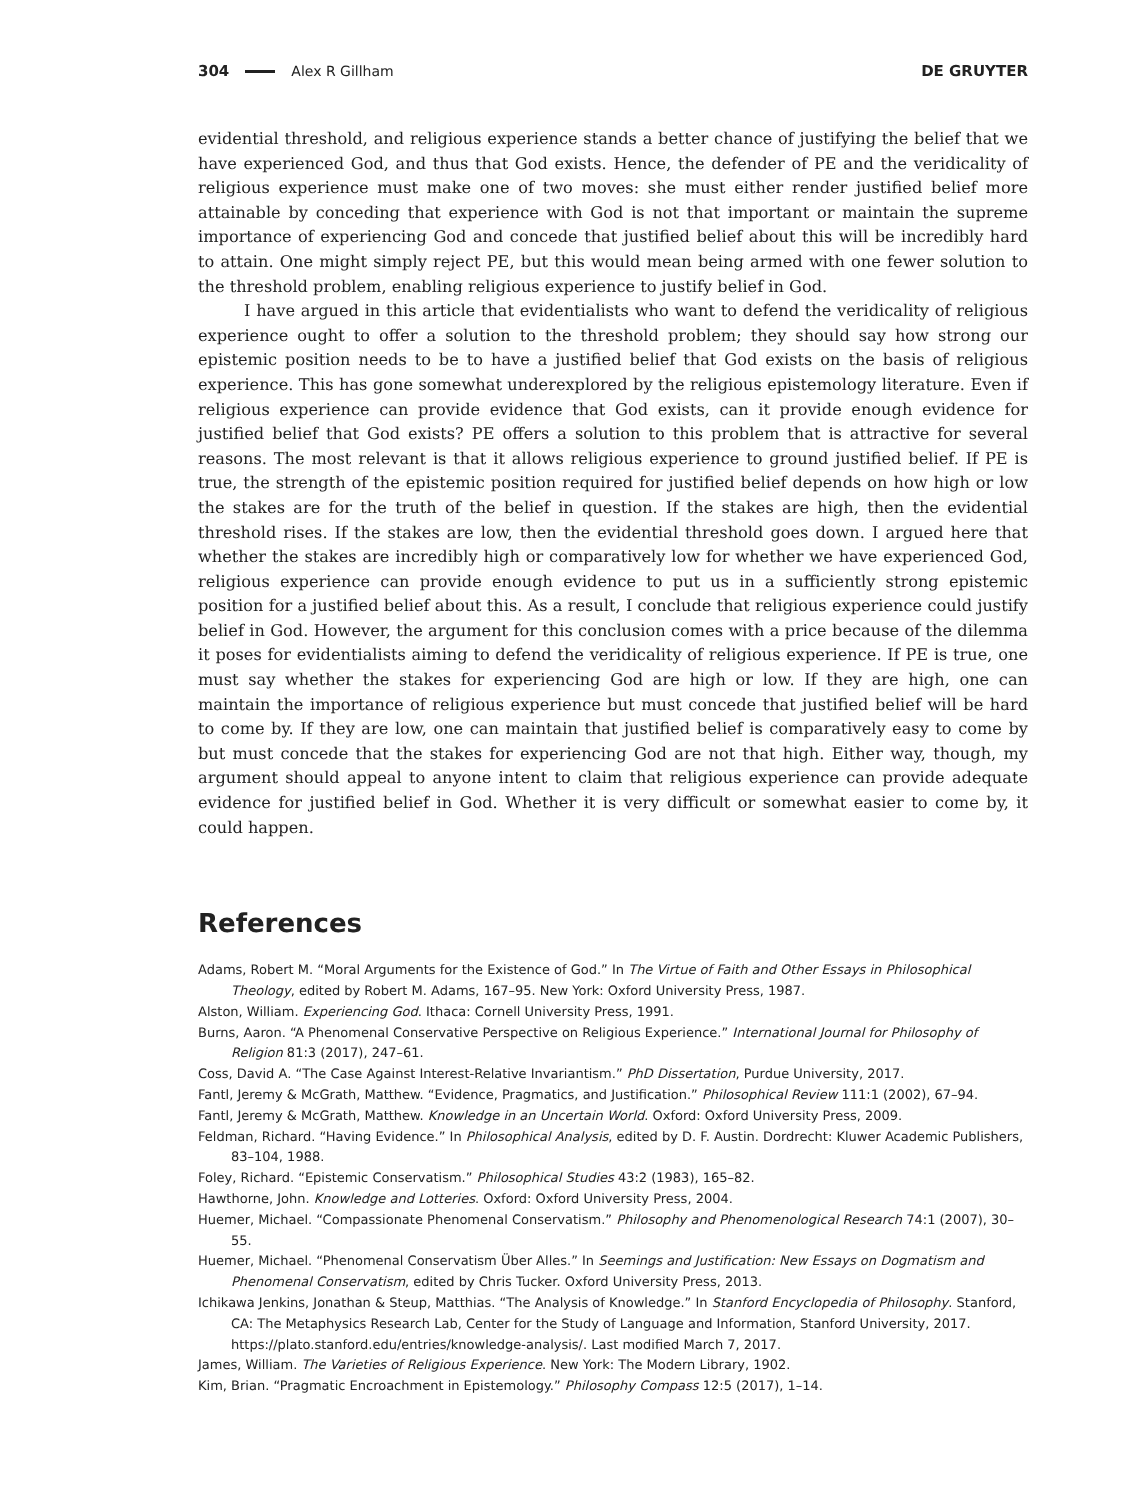304 Alex R Gillham DE GRUYTER
evidential threshold, and religious experience stands a better chance of justifying the belief that we have experienced God, and thus that God exists. Hence, the defender of PE and the veridicality of religious experience must make one of two moves: she must either render justified belief more attainable by conceding that experience with God is not that important or maintain the supreme importance of experiencing God and concede that justified belief about this will be incredibly hard to attain. One might simply reject PE, but this would mean being armed with one fewer solution to the threshold problem, enabling religious experience to justify belief in God.
I have argued in this article that evidentialists who want to defend the veridicality of religious experience ought to offer a solution to the threshold problem; they should say how strong our epistemic position needs to be to have a justified belief that God exists on the basis of religious experience. This has gone somewhat underexplored by the religious epistemology literature. Even if religious experience can provide evidence that God exists, can it provide enough evidence for justified belief that God exists? PE offers a solution to this problem that is attractive for several reasons. The most relevant is that it allows religious experience to ground justified belief. If PE is true, the strength of the epistemic position required for justified belief depends on how high or low the stakes are for the truth of the belief in question. If the stakes are high, then the evidential threshold rises. If the stakes are low, then the evidential threshold goes down. I argued here that whether the stakes are incredibly high or comparatively low for whether we have experienced God, religious experience can provide enough evidence to put us in a sufficiently strong epistemic position for a justified belief about this. As a result, I conclude that religious experience could justify belief in God. However, the argument for this conclusion comes with a price because of the dilemma it poses for evidentialists aiming to defend the veridicality of religious experience. If PE is true, one must say whether the stakes for experiencing God are high or low. If they are high, one can maintain the importance of religious experience but must concede that justified belief will be hard to come by. If they are low, one can maintain that justified belief is comparatively easy to come by but must concede that the stakes for experiencing God are not that high. Either way, though, my argument should appeal to anyone intent to claim that religious experience can provide adequate evidence for justified belief in God. Whether it is very difficult or somewhat easier to come by, it could happen.
References
Adams, Robert M. “Moral Arguments for the Existence of God.” In The Virtue of Faith and Other Essays in Philosophical Theology, edited by Robert M. Adams, 167–95. New York: Oxford University Press, 1987.
Alston, William. Experiencing God. Ithaca: Cornell University Press, 1991.
Burns, Aaron. “A Phenomenal Conservative Perspective on Religious Experience.” International Journal for Philosophy of Religion 81:3 (2017), 247–61.
Coss, David A. “The Case Against Interest-Relative Invariantism.” PhD Dissertation, Purdue University, 2017.
Fantl, Jeremy & McGrath, Matthew. “Evidence, Pragmatics, and Justification.” Philosophical Review 111:1 (2002), 67–94.
Fantl, Jeremy & McGrath, Matthew. Knowledge in an Uncertain World. Oxford: Oxford University Press, 2009.
Feldman, Richard. “Having Evidence.” In Philosophical Analysis, edited by D. F. Austin. Dordrecht: Kluwer Academic Publishers, 83–104, 1988.
Foley, Richard. “Epistemic Conservatism.” Philosophical Studies 43:2 (1983), 165–82.
Hawthorne, John. Knowledge and Lotteries. Oxford: Oxford University Press, 2004.
Huemer, Michael. “Compassionate Phenomenal Conservatism.” Philosophy and Phenomenological Research 74:1 (2007), 30–55.
Huemer, Michael. “Phenomenal Conservatism Über Alles.” In Seemings and Justification: New Essays on Dogmatism and Phenomenal Conservatism, edited by Chris Tucker. Oxford University Press, 2013.
Ichikawa Jenkins, Jonathan & Steup, Matthias. “The Analysis of Knowledge.” In Stanford Encyclopedia of Philosophy. Stanford, CA: The Metaphysics Research Lab, Center for the Study of Language and Information, Stanford University, 2017. https://plato.stanford.edu/entries/knowledge-analysis/. Last modified March 7, 2017.
James, William. The Varieties of Religious Experience. New York: The Modern Library, 1902.
Kim, Brian. “Pragmatic Encroachment in Epistemology.” Philosophy Compass 12:5 (2017), 1–14.